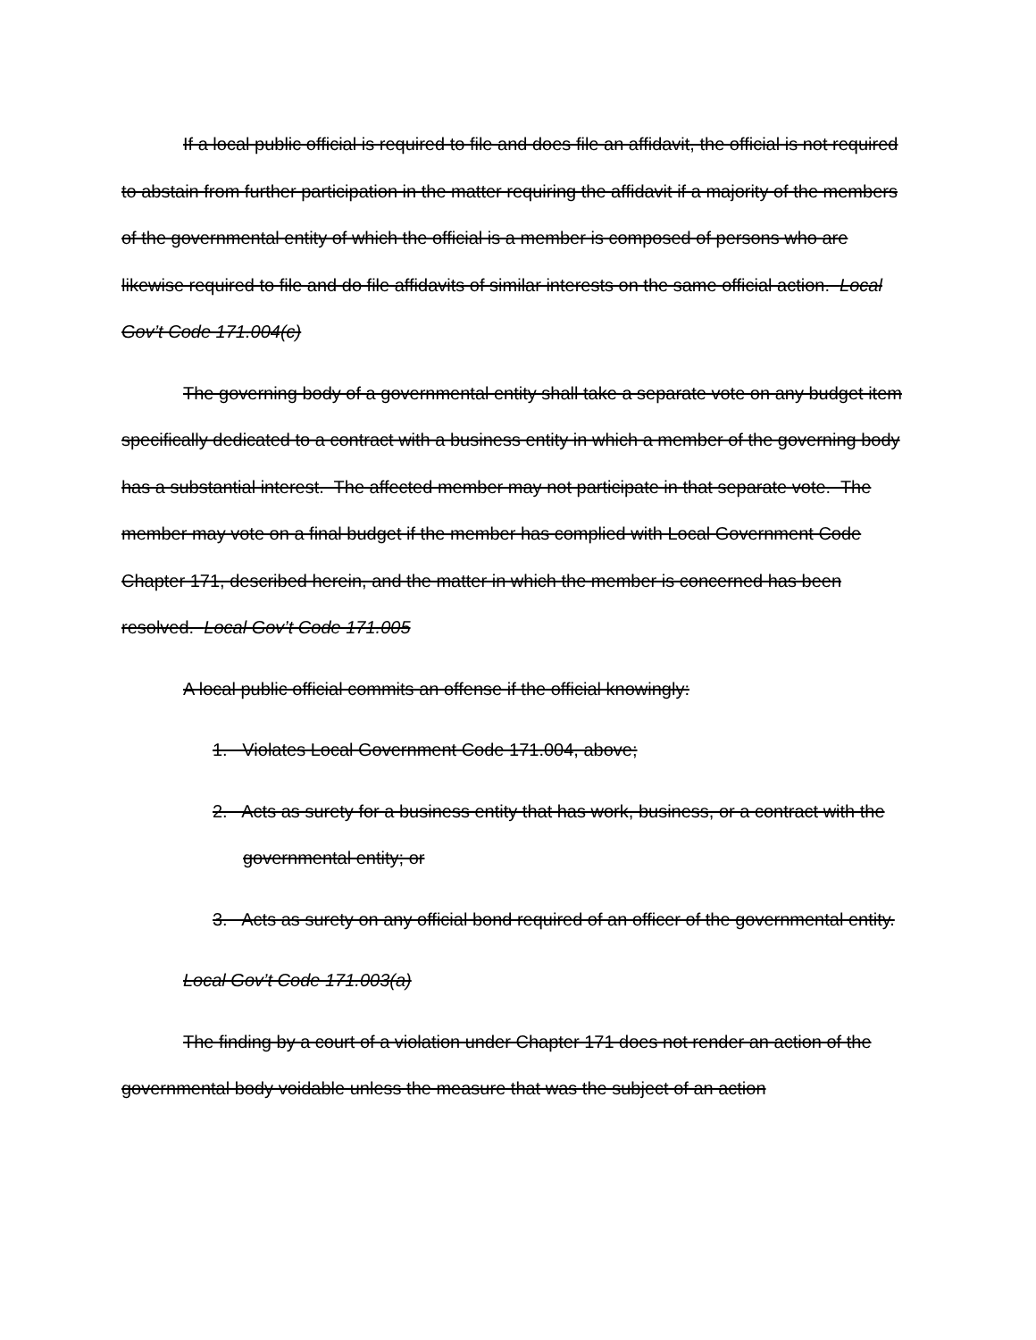If a local public official is required to file and does file an affidavit, the official is not required to abstain from further participation in the matter requiring the affidavit if a majority of the members of the governmental entity of which the official is a member is composed of persons who are likewise required to file and do file affidavits of similar interests on the same official action. Local Gov’t Code 171.004(c)
The governing body of a governmental entity shall take a separate vote on any budget item specifically dedicated to a contract with a business entity in which a member of the governing body has a substantial interest. The affected member may not participate in that separate vote. The member may vote on a final budget if the member has complied with Local Government Code Chapter 171, described herein, and the matter in which the member is concerned has been resolved. Local Gov’t Code 171.005
A local public official commits an offense if the official knowingly:
1. Violates Local Government Code 171.004, above;
2. Acts as surety for a business entity that has work, business, or a contract with the governmental entity; or
3. Acts as surety on any official bond required of an officer of the governmental entity.
Local Gov’t Code 171.003(a)
The finding by a court of a violation under Chapter 171 does not render an action of the governmental body voidable unless the measure that was the subject of an action